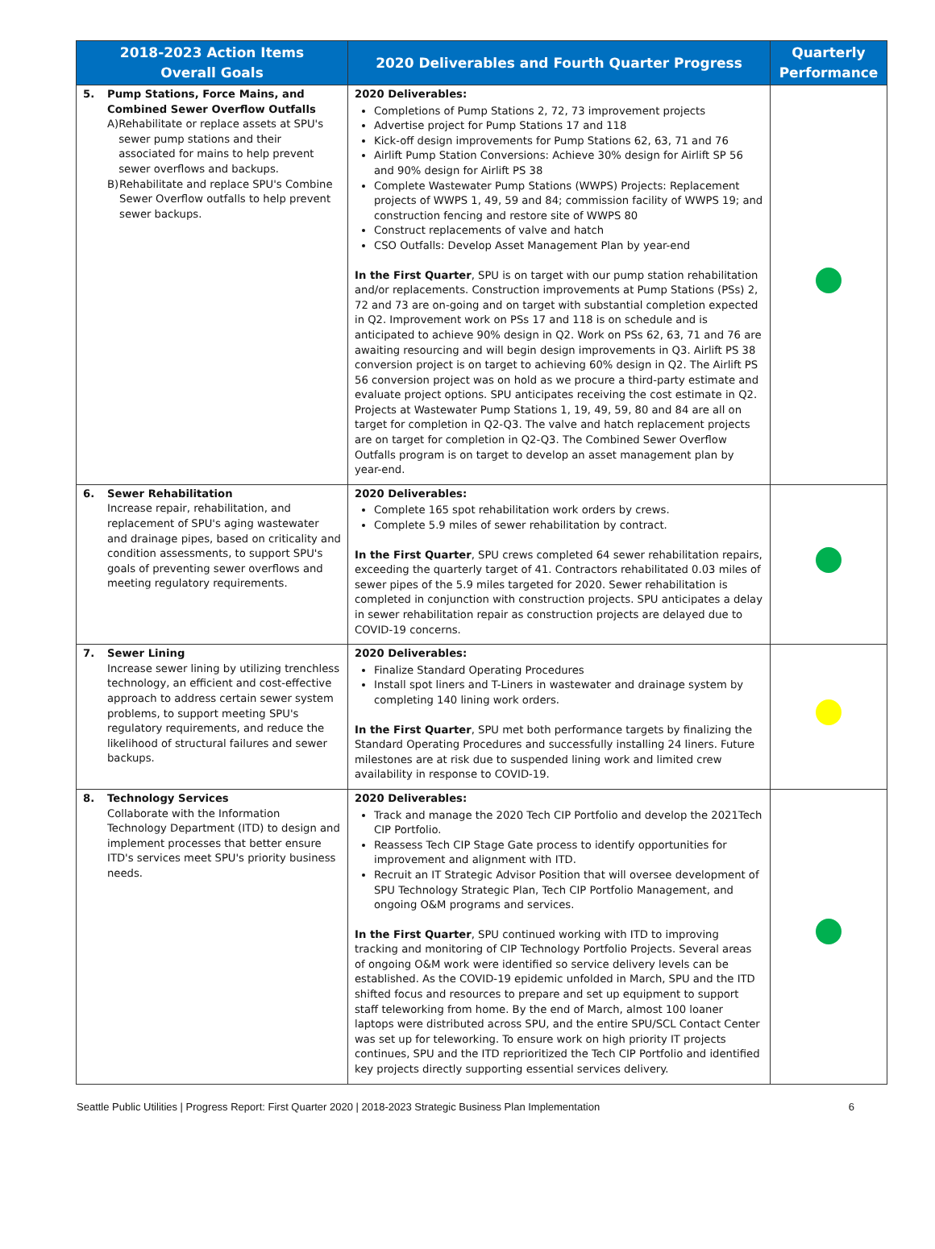| 2018-2023 Action Items Overall Goals | | 2020 Deliverables and Fourth Quarter Progress | Quarterly Performance |
| --- | --- | --- | --- |
| 5. | Pump Stations, Force Mains, and Combined Sewer Overflow Outfalls A) Rehabilitate or replace assets at SPU's sewer pump stations and their associated for mains to help prevent sewer overflows and backups. B) Rehabilitate and replace SPU's Combine Sewer Overflow outfalls to help prevent sewer backups. | 2020 Deliverables: Completions of Pump Stations 2, 72, 73 improvement projects Advertise project for Pump Stations 17 and 118 Kick-off design improvements for Pump Stations 62, 63, 71 and 76 Airlift Pump Station Conversions: Achieve 30% design for Airlift SP 56 and 90% design for Airlift PS 38 Complete Wastewater Pump Stations (WWPS) Projects: Replacement projects of WWPS 1, 49, 59 and 84; commission facility of WWPS 19; and construction fencing and restore site of WWPS 80 Construct replacements of valve and hatch CSO Outfalls: Develop Asset Management Plan by year-end In the First Quarter , SPU is on target with our pump station rehabilitation and/or replacements. Construction improvements at Pump Stations (PSs) 2, 72 and 73 are on-going and on target with substantial completion expected in Q2. Improvement work on PSs 17 and 118 is on schedule and is anticipated to achieve 90% design in Q2. Work on PSs 62, 63, 71 and 76 are awaiting resourcing and will begin design improvements in Q3. Airlift PS 38 conversion project is on target to achieving 60% design in Q2. The Airlift PS 56 conversion project was on hold as we procure a third-party estimate and evaluate project options. SPU anticipates receiving the cost estimate in Q2. Projects at Wastewater Pump Stations 1, 19, 49, 59, 80 and 84 are all on target for completion in Q2-Q3. The valve and hatch replacement projects are on target for completion in Q2-Q3. The Combined Sewer Overflow Outfalls program is on target to develop an asset management plan by year-end. | |
| 6. | Sewer Rehabilitation Increase repair, rehabilitation, and replacement of SPU's aging wastewater and drainage pipes, based on criticality and condition assessments, to support SPU's goals of preventing sewer overflows and meeting regulatory requirements. | 2020 Deliverables: Complete 165 spot rehabilitation work orders by crews. Complete 5.9 miles of sewer rehabilitation by contract. In the First Quarter , SPU crews completed 64 sewer rehabilitation repairs, exceeding the quarterly target of 41. Contractors rehabilitated 0.03 miles of sewer pipes of the 5.9 miles targeted for 2020. Sewer rehabilitation is completed in conjunction with construction projects. SPU anticipates a delay in sewer rehabilitation repair as construction projects are delayed due to COVID-19 concerns. | |
| 7. | Sewer Lining Increase sewer lining by utilizing trenchless technology, an efficient and cost-effective approach to address certain sewer system problems, to support meeting SPU's regulatory requirements, and reduce the likelihood of structural failures and sewer backups. | 2020 Deliverables: Finalize Standard Operating Procedures Install spot liners and T-Liners in wastewater and drainage system by completing 140 lining work orders. In the First Quarter , SPU met both performance targets by finalizing the Standard Operating Procedures and successfully installing 24 liners. Future milestones are at risk due to suspended lining work and limited crew availability in response to COVID-19. | |
| 8. | Technology Services Collaborate with the Information Technology Department (ITD) to design and implement processes that better ensure ITD's services meet SPU's priority business needs. | 2020 Deliverables: Track and manage the 2020 Tech CIP Portfolio and develop the 2021Tech CIP Portfolio. Reassess Tech CIP Stage Gate process to identify opportunities for improvement and alignment with ITD. Recruit an IT Strategic Advisor Position that will oversee development of SPU Technology Strategic Plan, Tech CIP Portfolio Management, and ongoing O&M programs and services. In the First Quarter , SPU continued working with ITD to improving tracking and monitoring of CIP Technology Portfolio Projects. Several areas of ongoing O&M work were identified so service delivery levels can be established. As the COVID-19 epidemic unfolded in March, SPU and the ITD shifted focus and resources to prepare and set up equipment to support staff teleworking from home. By the end of March, almost 100 loaner laptops were distributed across SPU, and the entire SPU/SCL Contact Center was set up for teleworking. To ensure work on high priority IT projects continues, SPU and the ITD reprioritized the Tech CIP Portfolio and identified key projects directly supporting essential services delivery. | |
Seattle Public Utilities | Progress Report: First Quarter 2020 | 2018-2023 Strategic Business Plan Implementation 6